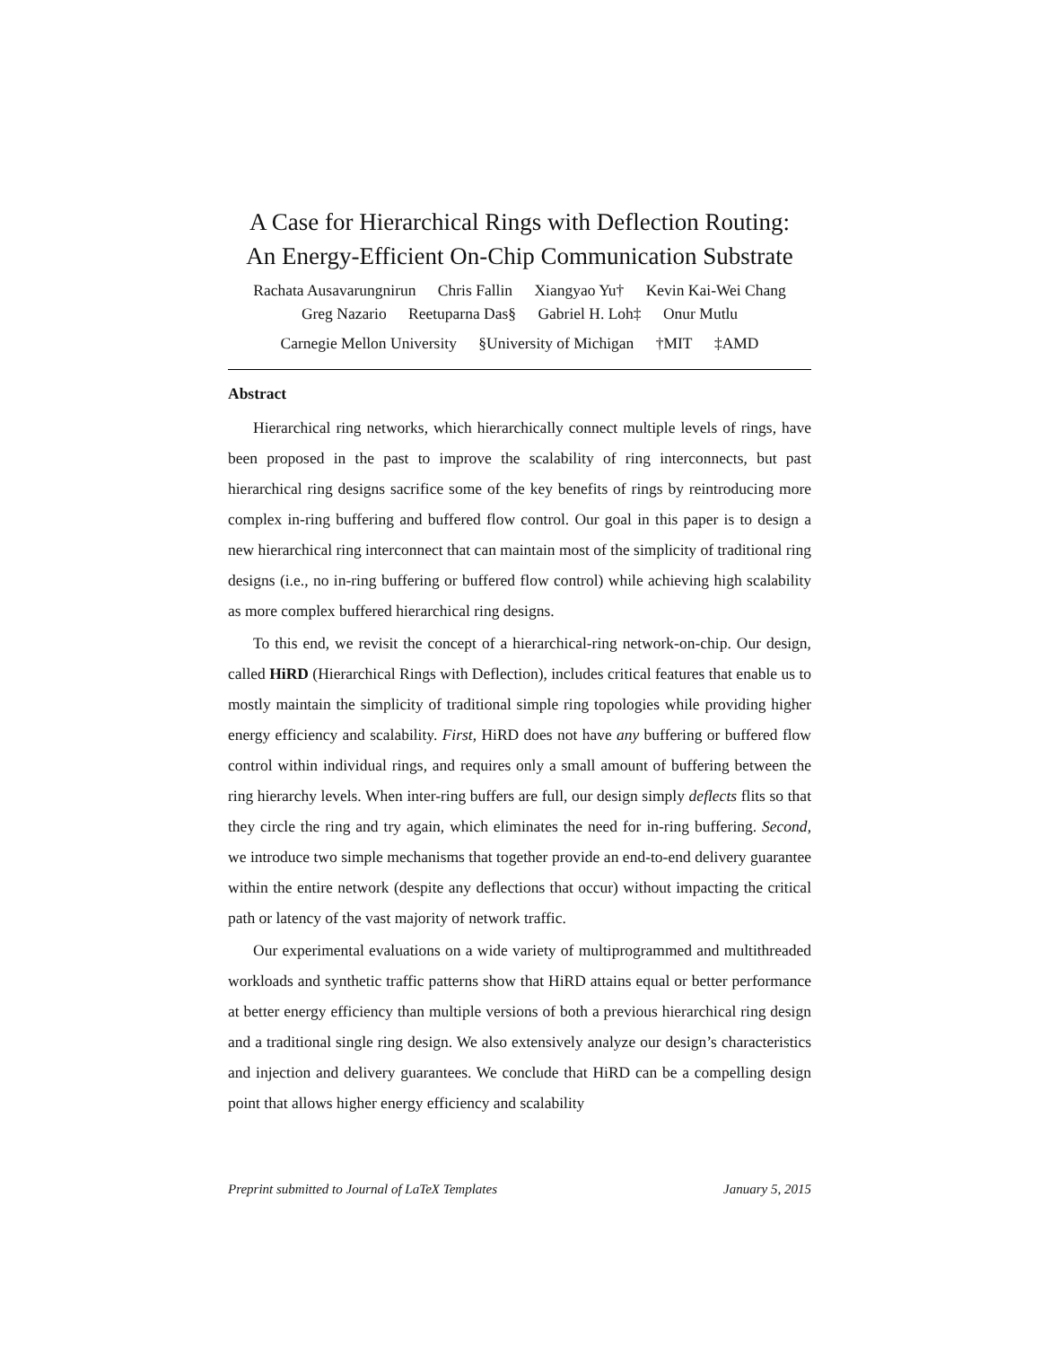A Case for Hierarchical Rings with Deflection Routing:
An Energy-Efficient On-Chip Communication Substrate
Rachata Ausavarungnirun Chris Fallin Xiangyao Yu† Kevin Kai-Wei Chang
Greg Nazario Reetuparna Das§ Gabriel H. Loh‡ Onur Mutlu
Carnegie Mellon University §University of Michigan †MIT ‡AMD
Abstract
Hierarchical ring networks, which hierarchically connect multiple levels of rings, have been proposed in the past to improve the scalability of ring interconnects, but past hierarchical ring designs sacrifice some of the key benefits of rings by reintroducing more complex in-ring buffering and buffered flow control. Our goal in this paper is to design a new hierarchical ring interconnect that can maintain most of the simplicity of traditional ring designs (i.e., no in-ring buffering or buffered flow control) while achieving high scalability as more complex buffered hierarchical ring designs.
To this end, we revisit the concept of a hierarchical-ring network-on-chip. Our design, called HiRD (Hierarchical Rings with Deflection), includes critical features that enable us to mostly maintain the simplicity of traditional simple ring topologies while providing higher energy efficiency and scalability. First, HiRD does not have any buffering or buffered flow control within individual rings, and requires only a small amount of buffering between the ring hierarchy levels. When inter-ring buffers are full, our design simply deflects flits so that they circle the ring and try again, which eliminates the need for in-ring buffering. Second, we introduce two simple mechanisms that together provide an end-to-end delivery guarantee within the entire network (despite any deflections that occur) without impacting the critical path or latency of the vast majority of network traffic.
Our experimental evaluations on a wide variety of multiprogrammed and multithreaded workloads and synthetic traffic patterns show that HiRD attains equal or better performance at better energy efficiency than multiple versions of both a previous hierarchical ring design and a traditional single ring design. We also extensively analyze our design’s characteristics and injection and delivery guarantees. We conclude that HiRD can be a compelling design point that allows higher energy efficiency and scalability
Preprint submitted to Journal of LaTeX Templates January 5, 2015